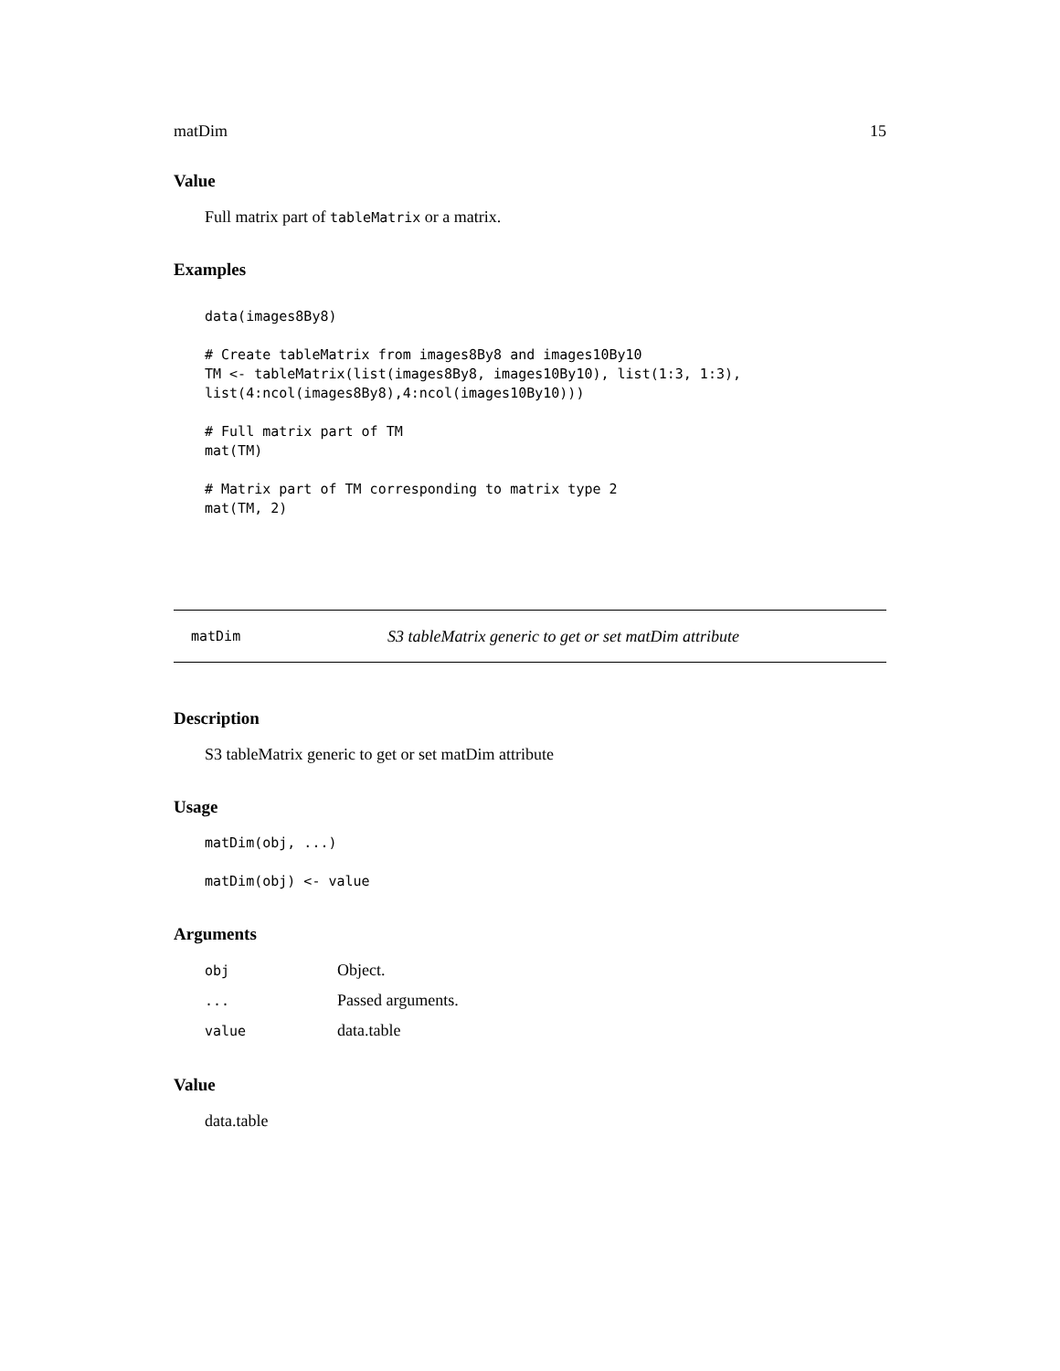matDim 15
Value
Full matrix part of tableMatrix or a matrix.
Examples
data(images8By8)

# Create tableMatrix from images8By8 and images10By10
TM <- tableMatrix(list(images8By8, images10By10), list(1:3, 1:3),
list(4:ncol(images8By8),4:ncol(images10By10)))

# Full matrix part of TM
mat(TM)

# Matrix part of TM corresponding to matrix type 2
mat(TM, 2)
matDim S3 tableMatrix generic to get or set matDim attribute
Description
S3 tableMatrix generic to get or set matDim attribute
Usage
matDim(obj, ...)

matDim(obj) <- value
Arguments
| obj | Object. |
| ... | Passed arguments. |
| value | data.table |
Value
data.table